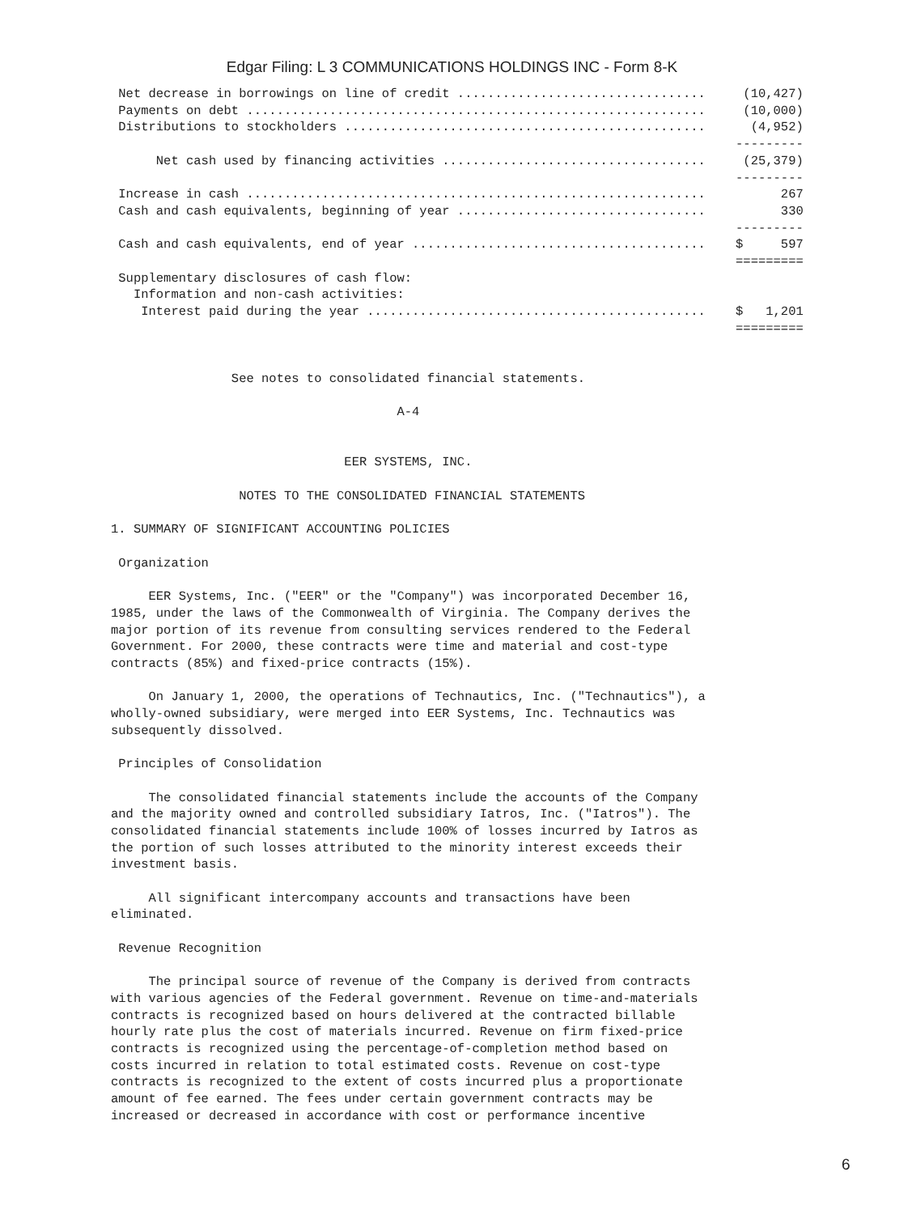Edgar Filing: L 3 COMMUNICATIONS HOLDINGS INC - Form 8-K
 Net decrease in borrowings on line of credit .................................     (10,427)
 Payments on debt .............................................................     (10,000)
 Distributions to stockholders ................................................      (4,952)
                                                                                   ---------
      Net cash used by financing activities ...................................     (25,379)
                                                                                   ---------
 Increase in cash .............................................................          267
 Cash and cash equivalents, beginning of year .................................          330
                                                                                   ---------
 Cash and cash equivalents, end of year .......................................    $     597
                                                                                   =========
 Supplementary disclosures of cash flow:
   Information and non-cash activities:
    Interest paid during the year .............................................    $   1,201
                                                                                   =========


                See notes to consolidated financial statements.

                                      A-4


                               EER SYSTEMS, INC.

                 NOTES TO THE CONSOLIDATED FINANCIAL STATEMENTS

1. SUMMARY OF SIGNIFICANT ACCOUNTING POLICIES

 Organization

     EER Systems, Inc. ("EER" or the "Company") was incorporated December 16,
1985, under the laws of the Commonwealth of Virginia. The Company derives the
major portion of its revenue from consulting services rendered to the Federal
Government. For 2000, these contracts were time and material and cost-type
contracts (85%) and fixed-price contracts (15%).

     On January 1, 2000, the operations of Technautics, Inc. ("Technautics"), a
wholly-owned subsidiary, were merged into EER Systems, Inc. Technautics was
subsequently dissolved.

 Principles of Consolidation

     The consolidated financial statements include the accounts of the Company
and the majority owned and controlled subsidiary Iatros, Inc. ("Iatros"). The
consolidated financial statements include 100% of losses incurred by Iatros as
the portion of such losses attributed to the minority interest exceeds their
investment basis.

     All significant intercompany accounts and transactions have been
eliminated.

 Revenue Recognition

     The principal source of revenue of the Company is derived from contracts
with various agencies of the Federal government. Revenue on time-and-materials
contracts is recognized based on hours delivered at the contracted billable
hourly rate plus the cost of materials incurred. Revenue on firm fixed-price
contracts is recognized using the percentage-of-completion method based on
costs incurred in relation to total estimated costs. Revenue on cost-type
contracts is recognized to the extent of costs incurred plus a proportionate
amount of fee earned. The fees under certain government contracts may be
increased or decreased in accordance with cost or performance incentive
6